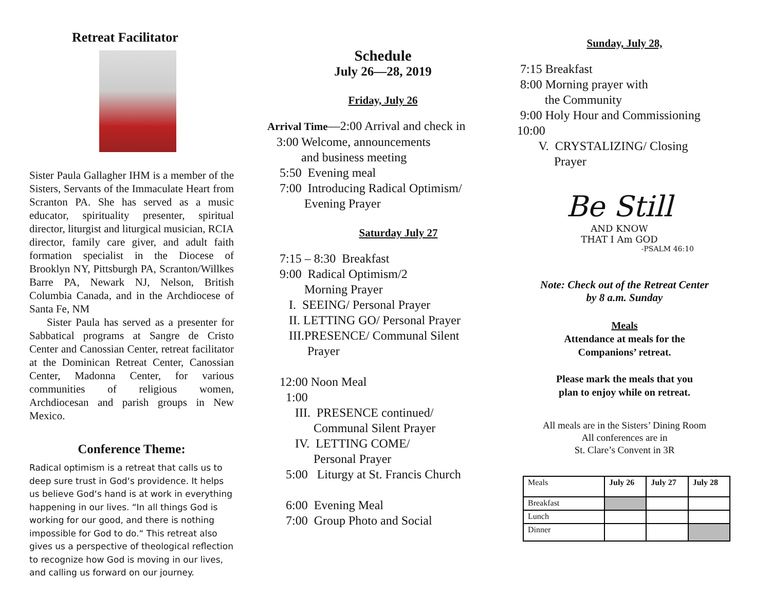Retreat Facilitator
Sister Paula Gallagher IHM is a member of the Sisters, Servants of the Immaculate Heart from Scranton PA. She has served as a music educator, spirituality presenter, spiritual director, liturgist and liturgical musician, RCIA director, family care giver, and adult faith formation specialist in the Diocese of Brooklyn NY, Pittsburgh PA, Scranton/Willkes Barre PA, Newark NJ, Nelson, British Columbia Canada, and in the Archdiocese of Santa Fe, NM
Sister Paula has served as a presenter for Sabbatical programs at Sangre de Cristo Center and Canossian Center, retreat facilitator at the Dominican Retreat Center, Canossian Center, Madonna Center, for various communities of religious women, Archdiocesan and parish groups in New Mexico.
Conference Theme:
Radical optimism is a retreat that calls us to deep sure trust in God‘s providence. It helps us believe God‘s hand is at work in everything happening in our lives. “In all things God is working for our good, and there is nothing impossible for God to do.“ This retreat also gives us a perspective of theological reflection to recognize how God is moving in our lives, and calling us forward on our journey.
Schedule
July 26—28, 2019
Friday, July 26
Arrival Time—2:00 Arrival and check in 3:00 Welcome, announcements and business meeting 5:50 Evening meal 7:00 Introducing Radical Optimism/ Evening Prayer
Saturday July 27
7:15 – 8:30 Breakfast 9:00 Radical Optimism/2 Morning Prayer I. SEEING/ Personal Prayer II. LETTING GO/ Personal Prayer III.PRESENCE/ Communal Silent Prayer 12:00 Noon Meal 1:00 III. PRESENCE continued/ Communal Silent Prayer IV. LETTING COME/ Personal Prayer 5:00 Liturgy at St. Francis Church 6:00 Evening Meal 7:00 Group Photo and Social
Sunday, July 28,
7:15 Breakfast 8:00 Morning prayer with the Community 9:00 Holy Hour and Commissioning 10:00 V. CRYSTALIZING/ Closing Prayer
Be Still
AND KNOW
THAT I Am GOD
-PSALM 46:10
Note: Check out of the Retreat Center
by 8 a.m. Sunday
Meals
Attendance at meals for the
Companions’ retreat.
Please mark the meals that you
plan to enjoy while on retreat.
All meals are in the Sisters’ Dining Room
All conferences are in
St. Clare’s Convent in 3R
| Meals | July 26 | July 27 | July 28 |
| Breakfast | | | |
| Lunch | | | |
| Dinner | | | |